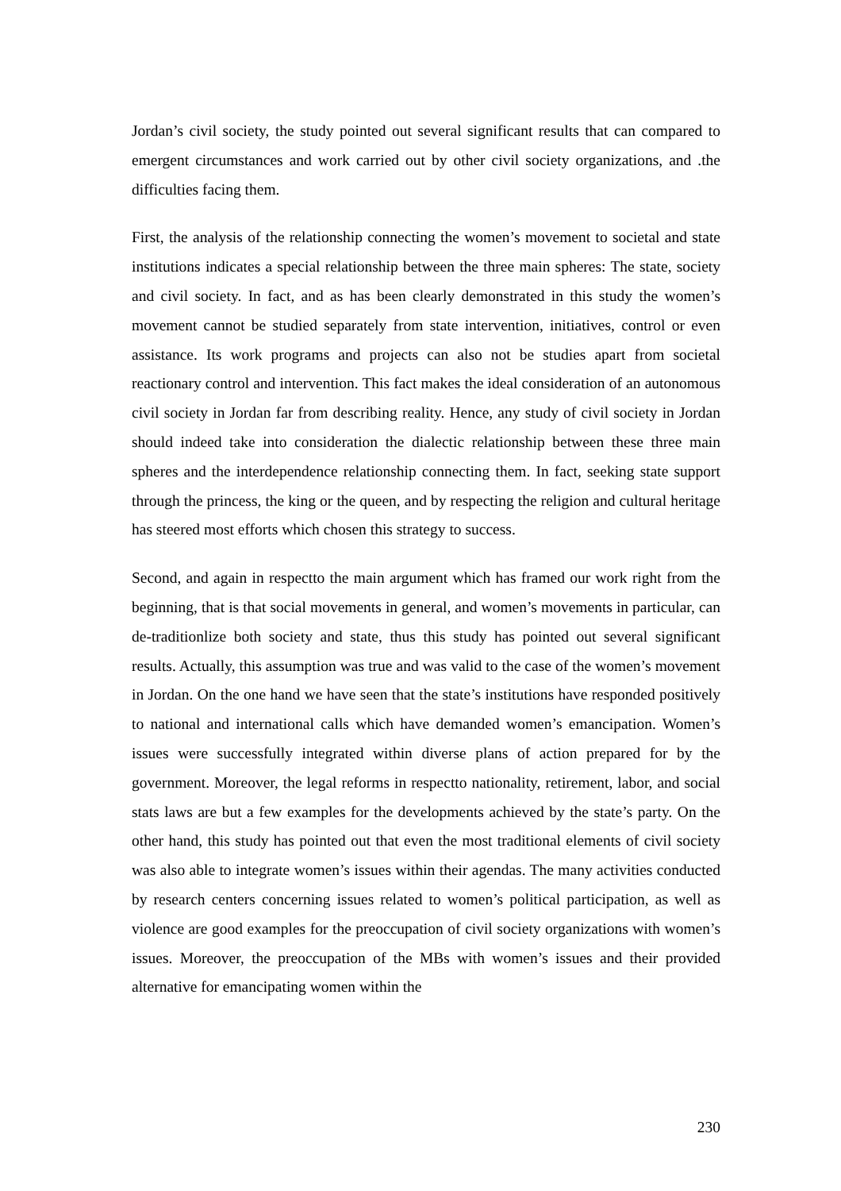Jordan’s civil society, the study pointed out several significant results that can compared to emergent circumstances and work carried out by other civil society organizations, and .the difficulties facing them.
First, the analysis of the relationship connecting the women’s movement to societal and state institutions indicates a special relationship between the three main spheres: The state, society and civil society. In fact, and as has been clearly demonstrated in this study the women’s movement cannot be studied separately from state intervention, initiatives, control or even assistance. Its work programs and projects can also not be studies apart from societal reactionary control and intervention. This fact makes the ideal consideration of an autonomous civil society in Jordan far from describing reality. Hence, any study of civil society in Jordan should indeed take into consideration the dialectic relationship between these three main spheres and the interdependence relationship connecting them. In fact, seeking state support through the princess, the king or the queen, and by respecting the religion and cultural heritage has steered most efforts which chosen this strategy to success.
Second, and again in respectto the main argument which has framed our work right from the beginning, that is that social movements in general, and women’s movements in particular, can de-traditionlize both society and state, thus this study has pointed out several significant results. Actually, this assumption was true and was valid to the case of the women’s movement in Jordan. On the one hand we have seen that the state’s institutions have responded positively to national and international calls which have demanded women’s emancipation. Women’s issues were successfully integrated within diverse plans of action prepared for by the government. Moreover, the legal reforms in respectto nationality, retirement, labor, and social stats laws are but a few examples for the developments achieved by the state’s party. On the other hand, this study has pointed out that even the most traditional elements of civil society was also able to integrate women’s issues within their agendas. The many activities conducted by research centers concerning issues related to women’s political participation, as well as violence are good examples for the preoccupation of civil society organizations with women’s issues. Moreover, the preoccupation of the MBs with women’s issues and their provided alternative for emancipating women within the
230